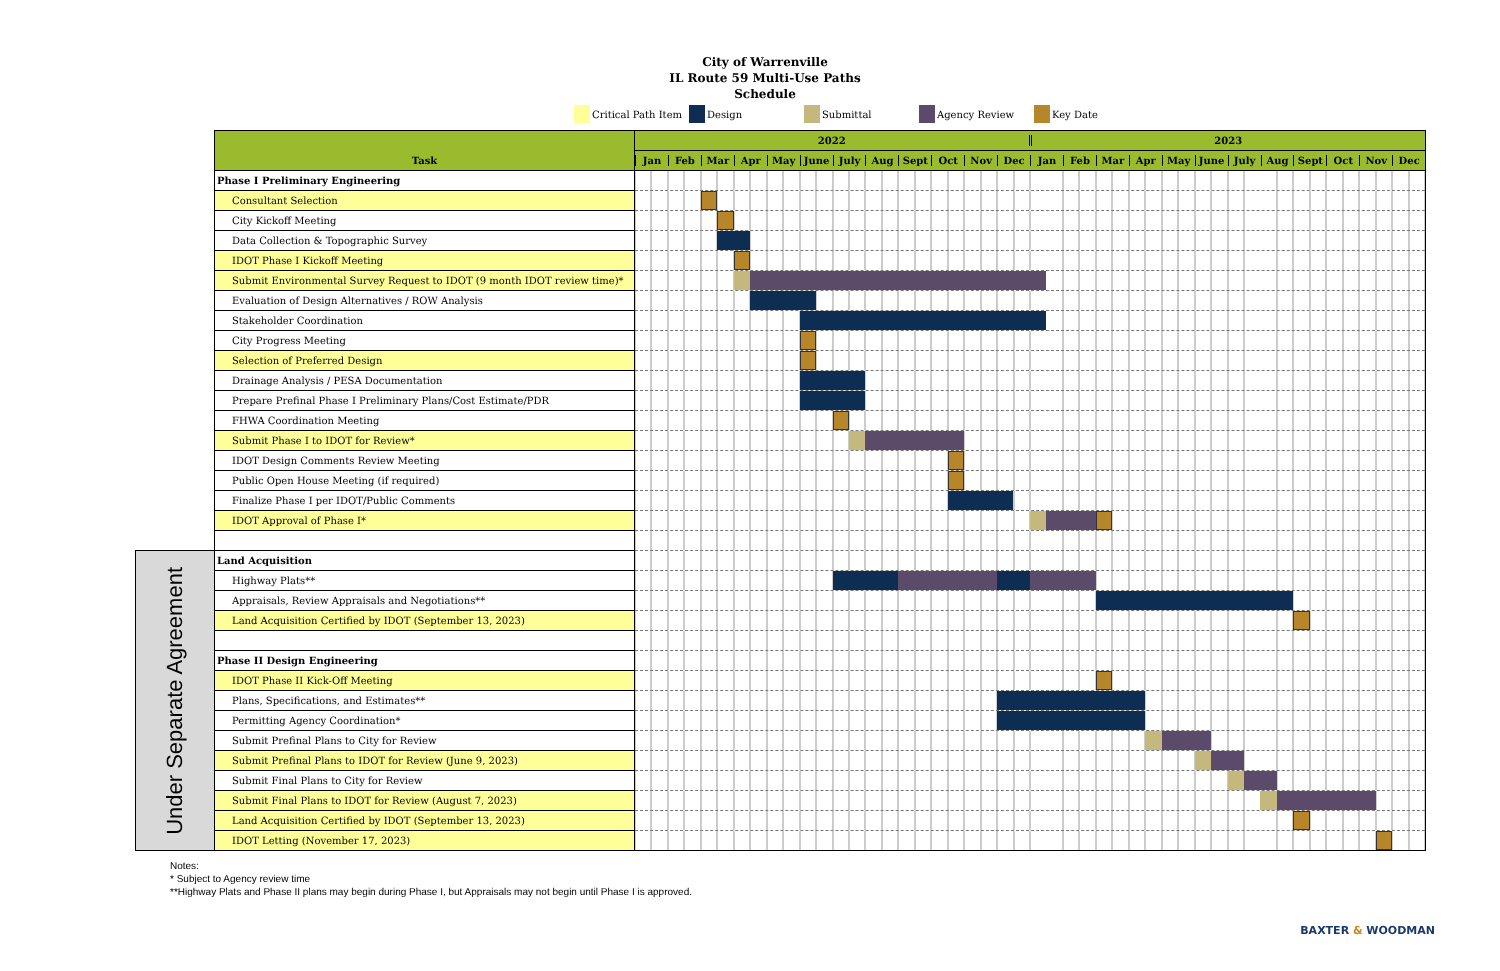City of Warrenville
IL Route 59 Multi-Use Paths
Schedule
Critical Path Item Design Submittal Agency Review Key Date
| | | 2022 2023 |
| | Task | Jan Feb Mar Apr May June July Aug Sept Oct Nov Dec Jan Feb Mar Apr May June July Aug Sept Oct Nov Dec |
| | Phase I Preliminary Engineering | |
| | Consultant Selection | |
| | City Kickoff Meeting | |
| | Data Collection & Topographic Survey | |
| | IDOT Phase I Kickoff Meeting | |
| | Submit Environmental Survey Request to IDOT (9 month IDOT review time)* | |
| | Evaluation of Design Alternatives / ROW Analysis | |
| | Stakeholder Coordination | |
| | City Progress Meeting | |
| | Selection of Preferred Design | |
| | Drainage Analysis / PESA Documentation | |
| | Prepare Prefinal Phase I Preliminary Plans/Cost Estimate/PDR | |
| | FHWA Coordination Meeting | |
| | Submit Phase I to IDOT for Review* | |
| | IDOT Design Comments Review Meeting | |
| | Public Open House Meeting (if required) | |
| | Finalize Phase I per IDOT/Public Comments | |
| | IDOT Approval of Phase I* | |
| Under Separate Agreement | Land Acquisition | |
| | Highway Plats** | |
| | Appraisals, Review Appraisals and Negotiations** | |
| | Land Acquisition Certified by IDOT (September 13, 2023) | |
| | Phase II Design Engineering | |
| | IDOT Phase II Kick-Off Meeting | |
| | Plans, Specifications, and Estimates** | |
| | Permitting Agency Coordination* | |
| | Submit Prefinal Plans to City for Review | |
| | Submit Prefinal Plans to IDOT for Review (June 9, 2023) | |
| | Submit Final Plans to City for Review | |
| | Submit Final Plans to IDOT for Review (August 7, 2023) | |
| | Land Acquisition Certified by IDOT (September 13, 2023) | |
| | IDOT Letting (November 17, 2023) | |
Notes:
* Subject to Agency review time
**Highway Plats and Phase II plans may begin during Phase I, but Appraisals may not begin until Phase I is approved.
BAXTER & WOODMAN